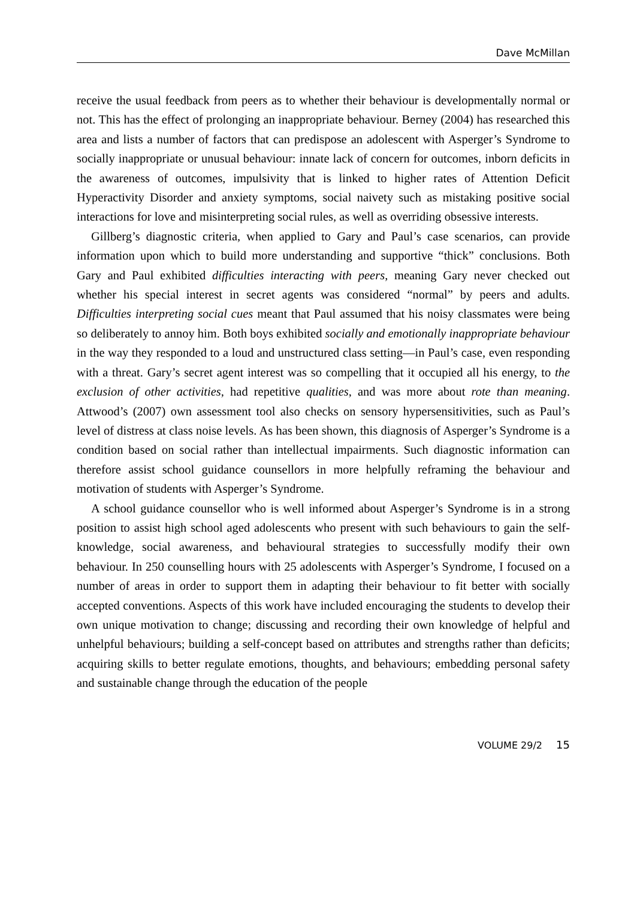Dave McMillan
receive the usual feedback from peers as to whether their behaviour is developmentally normal or not. This has the effect of prolonging an inappropriate behaviour. Berney (2004) has researched this area and lists a number of factors that can predispose an adolescent with Asperger’s Syndrome to socially inappropriate or unusual behaviour: innate lack of concern for outcomes, inborn deficits in the awareness of outcomes, impulsivity that is linked to higher rates of Attention Deficit Hyperactivity Disorder and anxiety symptoms, social naivety such as mistaking positive social interactions for love and misinterpreting social rules, as well as overriding obsessive interests.
Gillberg’s diagnostic criteria, when applied to Gary and Paul’s case scenarios, can provide information upon which to build more understanding and supportive “thick” conclusions. Both Gary and Paul exhibited difficulties interacting with peers, meaning Gary never checked out whether his special interest in secret agents was considered “normal” by peers and adults. Difficulties interpreting social cues meant that Paul assumed that his noisy classmates were being so deliberately to annoy him. Both boys exhibited socially and emotionally inappropriate behaviour in the way they responded to a loud and unstructured class setting—in Paul’s case, even responding with a threat. Gary’s secret agent interest was so compelling that it occupied all his energy, to the exclusion of other activities, had repetitive qualities, and was more about rote than meaning. Attwood’s (2007) own assessment tool also checks on sensory hypersensitivities, such as Paul’s level of distress at class noise levels. As has been shown, this diagnosis of Asperger’s Syndrome is a condition based on social rather than intellectual impairments. Such diagnostic information can therefore assist school guidance counsellors in more helpfully reframing the behaviour and motivation of students with Asperger’s Syndrome.
A school guidance counsellor who is well informed about Asperger’s Syndrome is in a strong position to assist high school aged adolescents who present with such behaviours to gain the self-knowledge, social awareness, and behavioural strategies to successfully modify their own behaviour. In 250 counselling hours with 25 adolescents with Asperger’s Syndrome, I focused on a number of areas in order to support them in adapting their behaviour to fit better with socially accepted conventions. Aspects of this work have included encouraging the students to develop their own unique motivation to change; discussing and recording their own knowledge of helpful and unhelpful behaviours; building a self-concept based on attributes and strengths rather than deficits; acquiring skills to better regulate emotions, thoughts, and behaviours; embedding personal safety and sustainable change through the education of the people
VOLUME 29/2 15